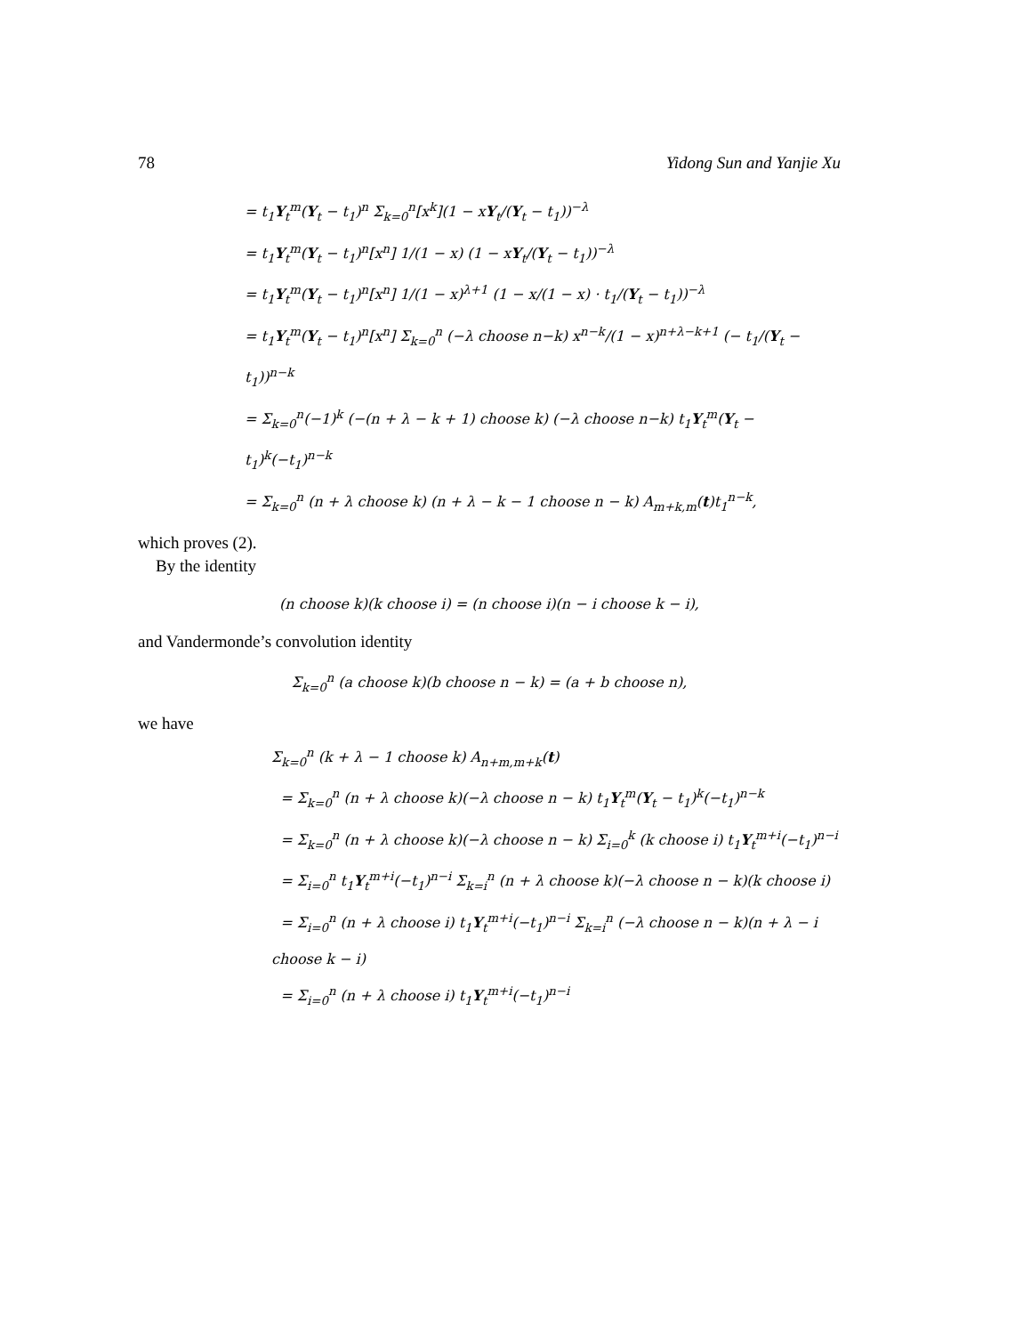78 Yidong Sun and Yanjie Xu
= t<sub>1</sub>Y<sub>t</sub><sup>m</sup>(Y<sub>t</sub> − t<sub>1</sub>)<sup>n</sup> Σ<sub>k=0</sub><sup>n</sup>[x<sup>k</sup>](1 − xY<sub>t</sub>/(Y<sub>t</sub> − t<sub>1</sub>))<sup>−λ</sup>
= t<sub>1</sub>Y<sub>t</sub><sup>m</sup>(Y<sub>t</sub> − t<sub>1</sub>)<sup>n</sup>[x<sup>n</sup>] 1/(1 − x) (1 − xY<sub>t</sub>/(Y<sub>t</sub> − t<sub>1</sub>))<sup>−λ</sup>
= t<sub>1</sub>Y<sub>t</sub><sup>m</sup>(Y<sub>t</sub> − t<sub>1</sub>)<sup>n</sup>[x<sup>n</sup>] 1/(1 − x)<sup>λ+1</sup> (1 − x/(1 − x) · t<sub>1</sub>/(Y<sub>t</sub> − t<sub>1</sub>))<sup>−λ</sup>
= t<sub>1</sub>Y<sub>t</sub><sup>m</sup>(Y<sub>t</sub> − t<sub>1</sub>)<sup>n</sup>[x<sup>n</sup>] Σ<sub>k=0</sub><sup>n</sup> (−λ choose n−k) x<sup>n−k</sup>/(1 − x)<sup>n+λ−k+1</sup> (− t<sub>1</sub>/(Y<sub>t</sub> − t<sub>1</sub>))<sup>n−k</sup>
= Σ<sub>k=0</sub><sup>n</sup>(−1)<sup>k</sup> (−(n + λ − k + 1) choose k) (−λ choose n−k) t<sub>1</sub>Y<sub>t</sub><sup>m</sup>(Y<sub>t</sub> − t<sub>1</sub>)<sup>k</sup>(−t<sub>1</sub>)<sup>n−k</sup>
= Σ<sub>k=0</sub><sup>n</sup> (n + λ choose k) (n + λ − k − 1 choose n − k) A<sub>m+k,m</sub>(t)t<sub>1</sub><sup>n−k</sup>,
which proves (2).
By the identity
(n choose k)(k choose i) = (n choose i)(n − i choose k − i),
and Vandermonde’s convolution identity
Σ<sub>k=0</sub><sup>n</sup> (a choose k)(b choose n − k) = (a + b choose n),
we have
Σ<sub>k=0</sub><sup>n</sup> (k + λ − 1 choose k) A<sub>n+m,m+k</sub>(t)
= Σ<sub>k=0</sub><sup>n</sup> (n + λ choose k)(−λ choose n − k) t<sub>1</sub>Y<sub>t</sub><sup>m</sup>(Y<sub>t</sub> − t<sub>1</sub>)<sup>k</sup>(−t<sub>1</sub>)<sup>n−k</sup>
= Σ<sub>k=0</sub><sup>n</sup> (n + λ choose k)(−λ choose n − k) Σ<sub>i=0</sub><sup>k</sup> (k choose i) t<sub>1</sub>Y<sub>t</sub><sup>m+i</sup>(−t<sub>1</sub>)<sup>n−i</sup>
= Σ<sub>i=0</sub><sup>n</sup> t<sub>1</sub>Y<sub>t</sub><sup>m+i</sup>(−t<sub>1</sub>)<sup>n−i</sup> Σ<sub>k=i</sub><sup>n</sup> (n + λ choose k)(−λ choose n − k)(k choose i)
= Σ<sub>i=0</sub><sup>n</sup> (n + λ choose i) t<sub>1</sub>Y<sub>t</sub><sup>m+i</sup>(−t<sub>1</sub>)<sup>n−i</sup> Σ<sub>k=i</sub><sup>n</sup> (−λ choose n − k)(n + λ − i choose k − i)
= Σ<sub>i=0</sub><sup>n</sup> (n + λ choose i) t<sub>1</sub>Y<sub>t</sub><sup>m+i</sup>(−t<sub>1</sub>)<sup>n−i</sup>